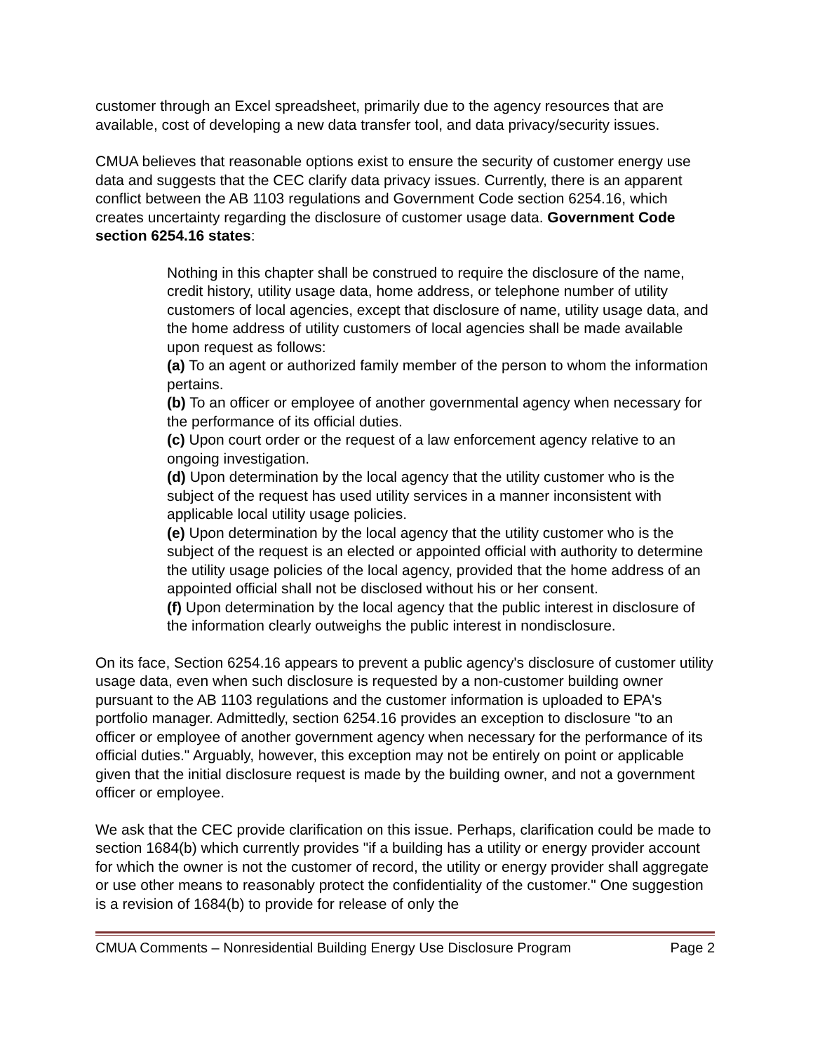customer through an Excel spreadsheet, primarily due to the agency resources that are available, cost of developing a new data transfer tool, and data privacy/security issues.
CMUA believes that reasonable options exist to ensure the security of customer energy use data and suggests that the CEC clarify data privacy issues. Currently, there is an apparent conflict between the AB 1103 regulations and Government Code section 6254.16, which creates uncertainty regarding the disclosure of customer usage data. Government Code section 6254.16 states:
Nothing in this chapter shall be construed to require the disclosure of the name, credit history, utility usage data, home address, or telephone number of utility customers of local agencies, except that disclosure of name, utility usage data, and the home address of utility customers of local agencies shall be made available upon request as follows:
(a) To an agent or authorized family member of the person to whom the information pertains.
(b) To an officer or employee of another governmental agency when necessary for the performance of its official duties.
(c) Upon court order or the request of a law enforcement agency relative to an ongoing investigation.
(d) Upon determination by the local agency that the utility customer who is the subject of the request has used utility services in a manner inconsistent with applicable local utility usage policies.
(e) Upon determination by the local agency that the utility customer who is the subject of the request is an elected or appointed official with authority to determine the utility usage policies of the local agency, provided that the home address of an appointed official shall not be disclosed without his or her consent.
(f) Upon determination by the local agency that the public interest in disclosure of the information clearly outweighs the public interest in nondisclosure.
On its face, Section 6254.16 appears to prevent a public agency's disclosure of customer utility usage data, even when such disclosure is requested by a non-customer building owner pursuant to the AB 1103 regulations and the customer information is uploaded to EPA's portfolio manager. Admittedly, section 6254.16 provides an exception to disclosure "to an officer or employee of another government agency when necessary for the performance of its official duties." Arguably, however, this exception may not be entirely on point or applicable given that the initial disclosure request is made by the building owner, and not a government officer or employee.
We ask that the CEC provide clarification on this issue. Perhaps, clarification could be made to section 1684(b) which currently provides "if a building has a utility or energy provider account for which the owner is not the customer of record, the utility or energy provider shall aggregate or use other means to reasonably protect the confidentiality of the customer." One suggestion is a revision of 1684(b) to provide for release of only the
CMUA Comments – Nonresidential Building Energy Use Disclosure Program Page 2